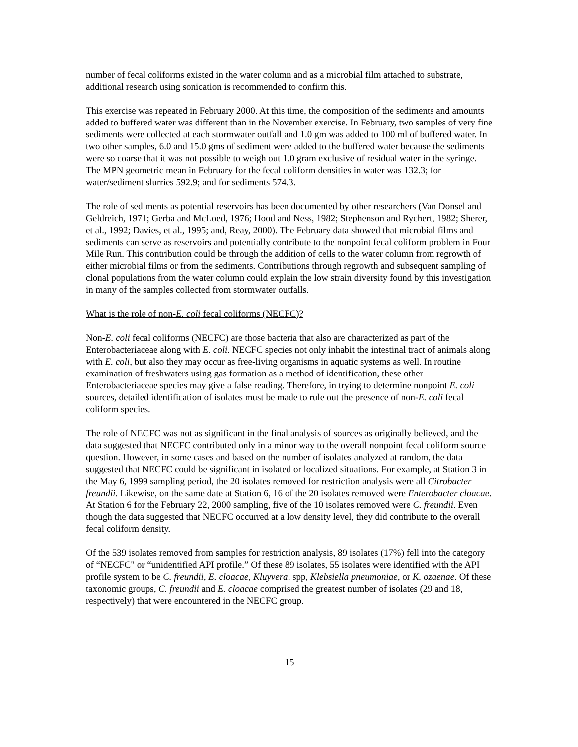number of fecal coliforms existed in the water column and as a microbial film attached to substrate, additional research using sonication is recommended to confirm this.
This exercise was repeated in February 2000. At this time, the composition of the sediments and amounts added to buffered water was different than in the November exercise. In February, two samples of very fine sediments were collected at each stormwater outfall and 1.0 gm was added to 100 ml of buffered water. In two other samples, 6.0 and 15.0 gms of sediment were added to the buffered water because the sediments were so coarse that it was not possible to weigh out 1.0 gram exclusive of residual water in the syringe. The MPN geometric mean in February for the fecal coliform densities in water was 132.3; for water/sediment slurries 592.9; and for sediments 574.3.
The role of sediments as potential reservoirs has been documented by other researchers (Van Donsel and Geldreich, 1971; Gerba and McLoed, 1976; Hood and Ness, 1982; Stephenson and Rychert, 1982; Sherer, et al., 1992; Davies, et al., 1995; and, Reay, 2000). The February data showed that microbial films and sediments can serve as reservoirs and potentially contribute to the nonpoint fecal coliform problem in Four Mile Run. This contribution could be through the addition of cells to the water column from regrowth of either microbial films or from the sediments. Contributions through regrowth and subsequent sampling of clonal populations from the water column could explain the low strain diversity found by this investigation in many of the samples collected from stormwater outfalls.
What is the role of non-E. coli fecal coliforms (NECFC)?
Non-E. coli fecal coliforms (NECFC) are those bacteria that also are characterized as part of the Enterobacteriaceae along with E. coli. NECFC species not only inhabit the intestinal tract of animals along with E. coli, but also they may occur as free-living organisms in aquatic systems as well. In routine examination of freshwaters using gas formation as a method of identification, these other Enterobacteriaceae species may give a false reading. Therefore, in trying to determine nonpoint E. coli sources, detailed identification of isolates must be made to rule out the presence of non-E. coli fecal coliform species.
The role of NECFC was not as significant in the final analysis of sources as originally believed, and the data suggested that NECFC contributed only in a minor way to the overall nonpoint fecal coliform source question. However, in some cases and based on the number of isolates analyzed at random, the data suggested that NECFC could be significant in isolated or localized situations. For example, at Station 3 in the May 6, 1999 sampling period, the 20 isolates removed for restriction analysis were all Citrobacter freundii. Likewise, on the same date at Station 6, 16 of the 20 isolates removed were Enterobacter cloacae. At Station 6 for the February 22, 2000 sampling, five of the 10 isolates removed were C. freundii. Even though the data suggested that NECFC occurred at a low density level, they did contribute to the overall fecal coliform density.
Of the 539 isolates removed from samples for restriction analysis, 89 isolates (17%) fell into the category of “NECFC" or “unidentified API profile.” Of these 89 isolates, 55 isolates were identified with the API profile system to be C. freundii, E. cloacae, Kluyvera, spp, Klebsiella pneumoniae, or K. ozaenae. Of these taxonomic groups, C. freundii and E. cloacae comprised the greatest number of isolates (29 and 18, respectively) that were encountered in the NECFC group.
15